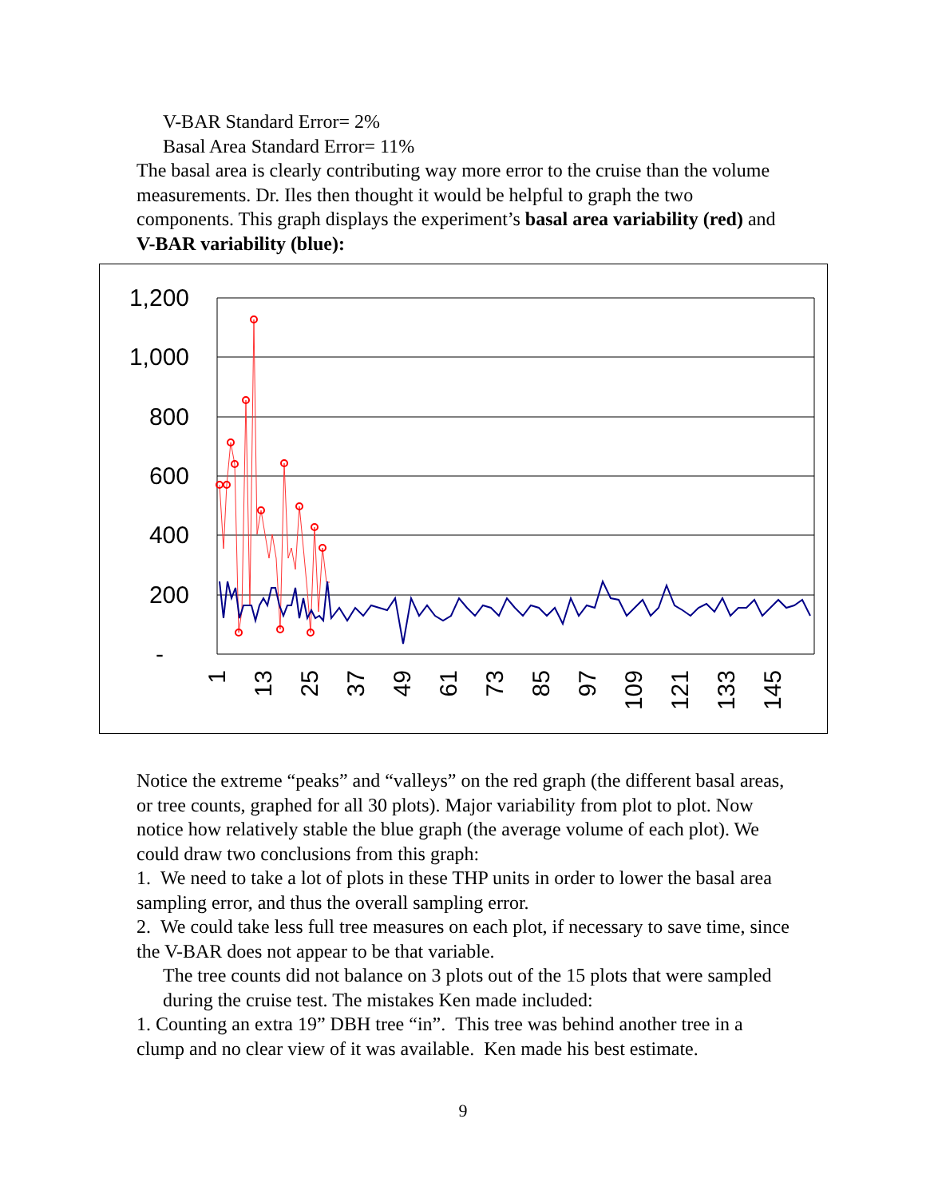V-BAR Standard Error= 2%
Basal Area Standard Error= 11%
The basal area is clearly contributing way more error to the cruise than the volume measurements. Dr. Iles then thought it would be helpful to graph the two components. This graph displays the experiment’s basal area variability (red) and V-BAR variability (blue):
1,200
1,000
800
600
400
200
-
1
13
25
37
49
61
73
85
97
109
121
133
145
Notice the extreme “peaks” and “valleys” on the red graph (the different basal areas, or tree counts, graphed for all 30 plots). Major variability from plot to plot. Now notice how relatively stable the blue graph (the average volume of each plot). We could draw two conclusions from this graph:
1. We need to take a lot of plots in these THP units in order to lower the basal area sampling error, and thus the overall sampling error.
2. We could take less full tree measures on each plot, if necessary to save time, since the V-BAR does not appear to be that variable.
The tree counts did not balance on 3 plots out of the 15 plots that were sampled during the cruise test. The mistakes Ken made included:
1. Counting an extra 19” DBH tree “in”. This tree was behind another tree in a clump and no clear view of it was available. Ken made his best estimate.
9